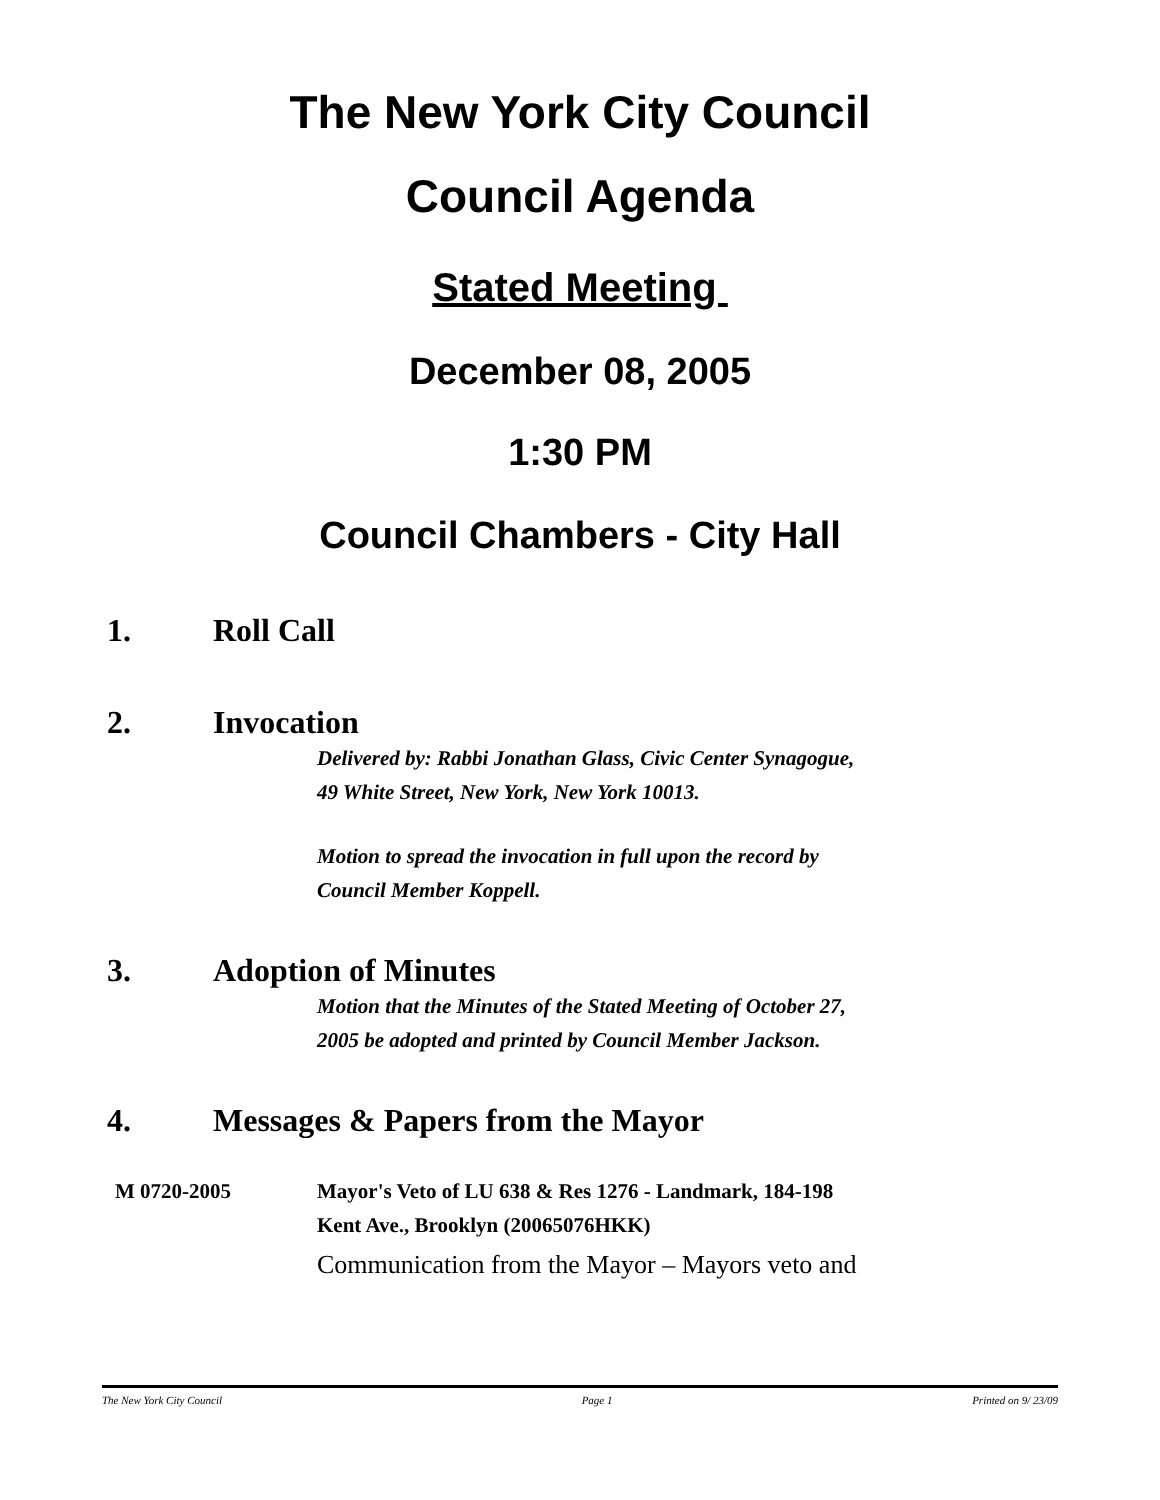The New York City Council
Council Agenda
Stated Meeting
December 08, 2005
1:30 PM
Council Chambers - City Hall
1. Roll Call
2. Invocation
Delivered by: Rabbi Jonathan Glass, Civic Center Synagogue,
49 White Street, New York, New York 10013.
Motion to spread the invocation in full upon the record by
Council Member Koppell.
3. Adoption of Minutes
Motion that the Minutes of the Stated Meeting of October 27,
2005 be adopted and printed by Council Member Jackson.
4. Messages & Papers from the Mayor
M 0720-2005 Mayor's Veto of LU 638 & Res 1276 - Landmark, 184-198
Kent Ave., Brooklyn (20065076HKK)
Communication from the Mayor – Mayors veto and
The New York City Council Page 1 Printed on 9/ 23/09